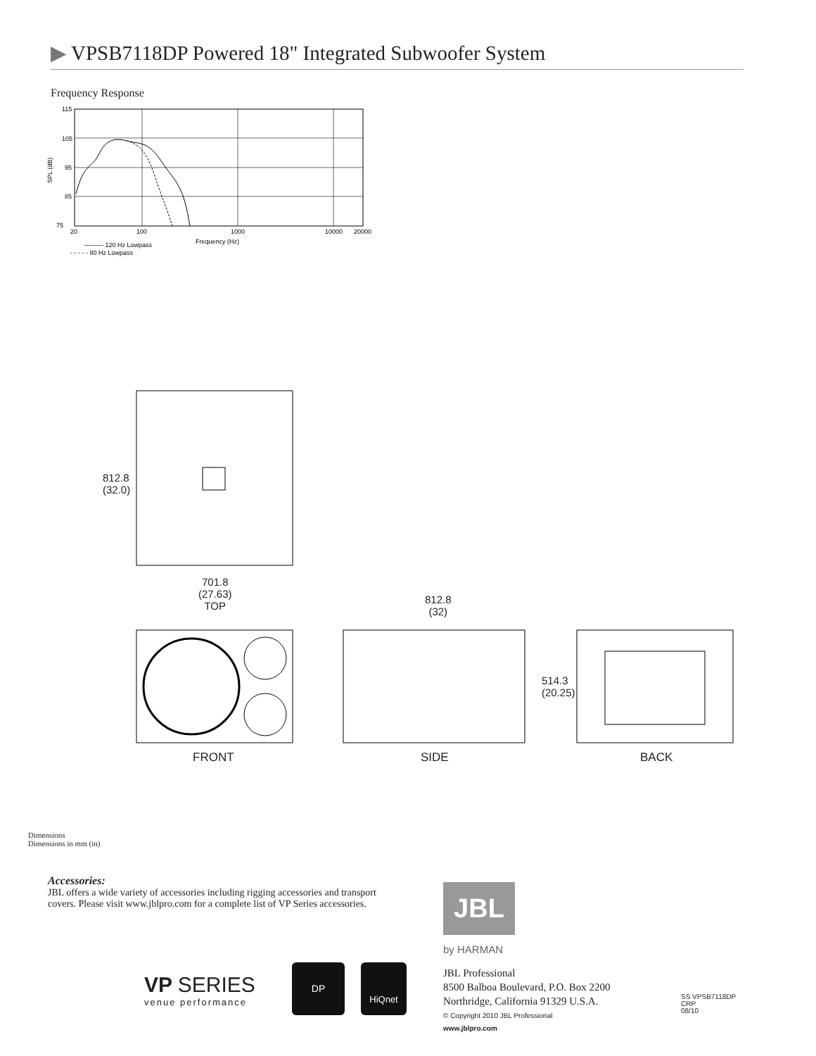▶ VPSB7118DP Powered 18" Integrated Subwoofer System
Frequency Response
115
105
95
85
75
20
100
1000
10000
20000
Frequency (Hz)
——— 120 Hz Lowpass
- - - - - 80 Hz Lowpass
SPL (dB)
812.8
(32.0)
701.8
(27.63)
TOP
812.8
(32)
514.3
(20.25)
FRONT SIDE BACK
Dimensions
Dimensions in mm (in)
Accessories:
JBL offers a wide variety of accessories including rigging accessories and transport covers. Please visit www.jblpro.com for a complete list of VP Series accessories.
VP SERIES
venue performance
DP HiQnet
JBL
by HARMAN
JBL Professional
8500 Balboa Boulevard, P.O. Box 2200
Northridge, California 91329 U.S.A.
© Copyright 2010 JBL Professional
www.jblpro.com
SS VPSB7118DP
CRP
08/10